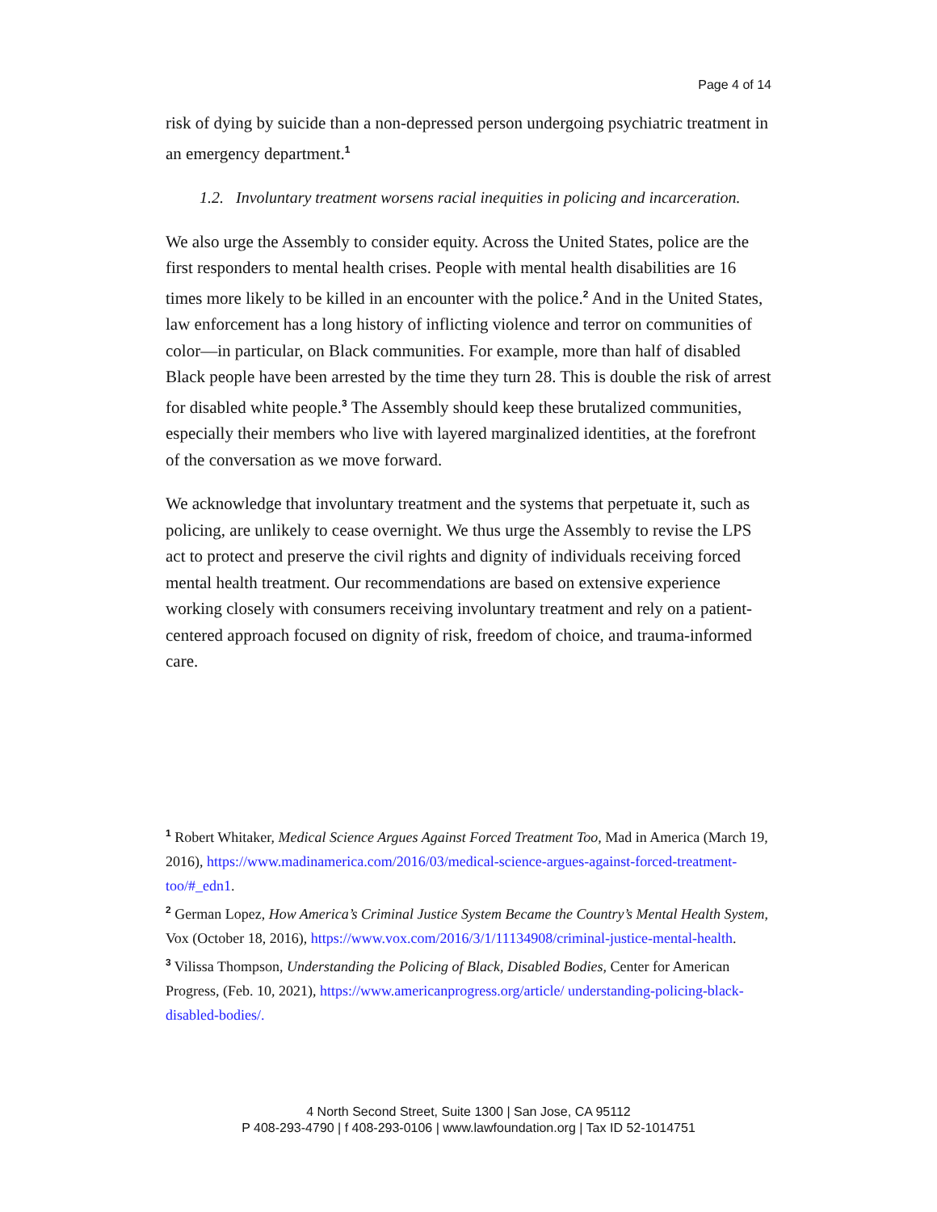Page 4 of 14
risk of dying by suicide than a non-depressed person undergoing psychiatric treatment in an emergency department.<sup>1</sup>
1.2. Involuntary treatment worsens racial inequities in policing and incarceration.
We also urge the Assembly to consider equity. Across the United States, police are the first responders to mental health crises. People with mental health disabilities are 16 times more likely to be killed in an encounter with the police.<sup>2</sup> And in the United States, law enforcement has a long history of inflicting violence and terror on communities of color—in particular, on Black communities. For example, more than half of disabled Black people have been arrested by the time they turn 28. This is double the risk of arrest for disabled white people.<sup>3</sup> The Assembly should keep these brutalized communities, especially their members who live with layered marginalized identities, at the forefront of the conversation as we move forward.
We acknowledge that involuntary treatment and the systems that perpetuate it, such as policing, are unlikely to cease overnight. We thus urge the Assembly to revise the LPS act to protect and preserve the civil rights and dignity of individuals receiving forced mental health treatment. Our recommendations are based on extensive experience working closely with consumers receiving involuntary treatment and rely on a patient-centered approach focused on dignity of risk, freedom of choice, and trauma-informed care.
<sup>1</sup> Robert Whitaker, Medical Science Argues Against Forced Treatment Too, Mad in America (March 19, 2016), https://www.madinamerica.com/2016/03/medical-science-argues-against-forced-treatment-too/#_edn1.
<sup>2</sup> German Lopez, How America’s Criminal Justice System Became the Country’s Mental Health System, Vox (October 18, 2016), https://www.vox.com/2016/3/1/11134908/criminal-justice-mental-health.
<sup>3</sup> Vilissa Thompson, Understanding the Policing of Black, Disabled Bodies, Center for American Progress, (Feb. 10, 2021), https://www.americanprogress.org/article/ understanding-policing-black-disabled-bodies/.
4 North Second Street, Suite 1300 | San Jose, CA 95112
P 408-293-4790 | f 408-293-0106 | www.lawfoundation.org | Tax ID 52-1014751